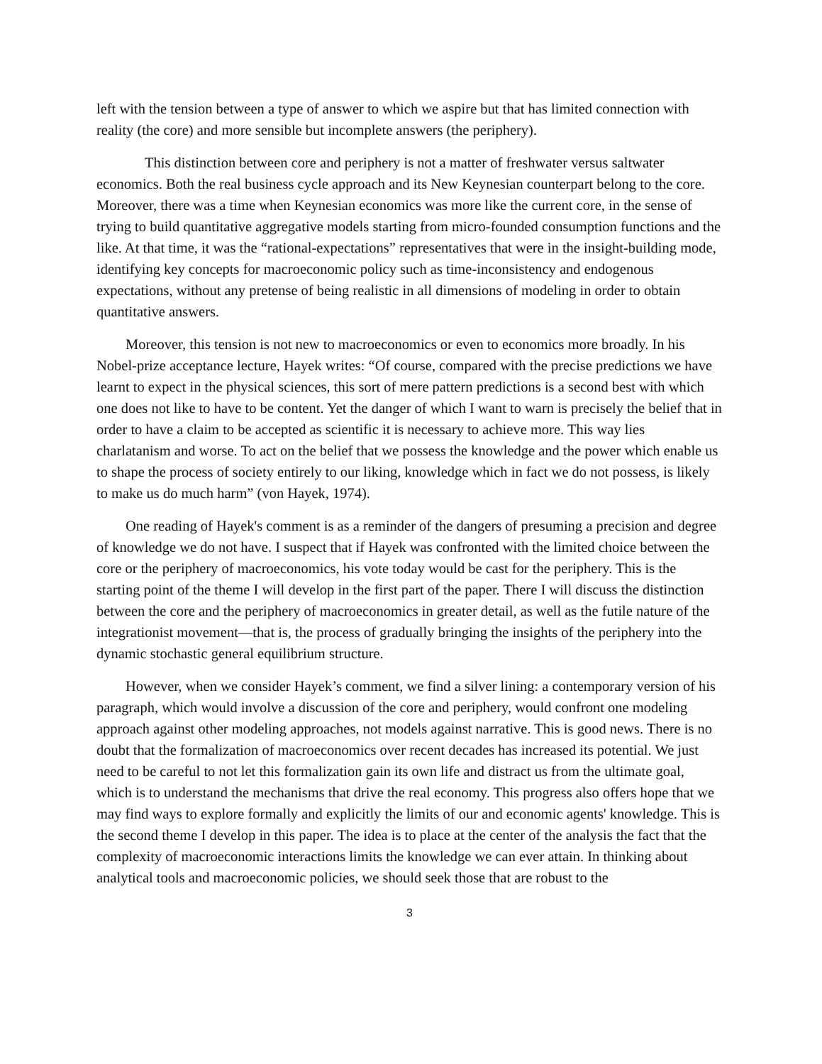left with the tension between a type of answer to which we aspire but that has limited connection with reality (the core) and more sensible but incomplete answers (the periphery).
This distinction between core and periphery is not a matter of freshwater versus saltwater economics. Both the real business cycle approach and its New Keynesian counterpart belong to the core. Moreover, there was a time when Keynesian economics was more like the current core, in the sense of trying to build quantitative aggregative models starting from micro-founded consumption functions and the like. At that time, it was the “rational-expectations” representatives that were in the insight-building mode, identifying key concepts for macroeconomic policy such as time-inconsistency and endogenous expectations, without any pretense of being realistic in all dimensions of modeling in order to obtain quantitative answers.
Moreover, this tension is not new to macroeconomics or even to economics more broadly. In his Nobel-prize acceptance lecture, Hayek writes: “Of course, compared with the precise predictions we have learnt to expect in the physical sciences, this sort of mere pattern predictions is a second best with which one does not like to have to be content. Yet the danger of which I want to warn is precisely the belief that in order to have a claim to be accepted as scientific it is necessary to achieve more. This way lies charlatanism and worse. To act on the belief that we possess the knowledge and the power which enable us to shape the process of society entirely to our liking, knowledge which in fact we do not possess, is likely to make us do much harm” (von Hayek, 1974).
One reading of Hayek's comment is as a reminder of the dangers of presuming a precision and degree of knowledge we do not have. I suspect that if Hayek was confronted with the limited choice between the core or the periphery of macroeconomics, his vote today would be cast for the periphery. This is the starting point of the theme I will develop in the first part of the paper. There I will discuss the distinction between the core and the periphery of macroeconomics in greater detail, as well as the futile nature of the integrationist movement—that is, the process of gradually bringing the insights of the periphery into the dynamic stochastic general equilibrium structure.
However, when we consider Hayek’s comment, we find a silver lining: a contemporary version of his paragraph, which would involve a discussion of the core and periphery, would confront one modeling approach against other modeling approaches, not models against narrative. This is good news. There is no doubt that the formalization of macroeconomics over recent decades has increased its potential. We just need to be careful to not let this formalization gain its own life and distract us from the ultimate goal, which is to understand the mechanisms that drive the real economy. This progress also offers hope that we may find ways to explore formally and explicitly the limits of our and economic agents' knowledge. This is the second theme I develop in this paper. The idea is to place at the center of the analysis the fact that the complexity of macroeconomic interactions limits the knowledge we can ever attain. In thinking about analytical tools and macroeconomic policies, we should seek those that are robust to the
3